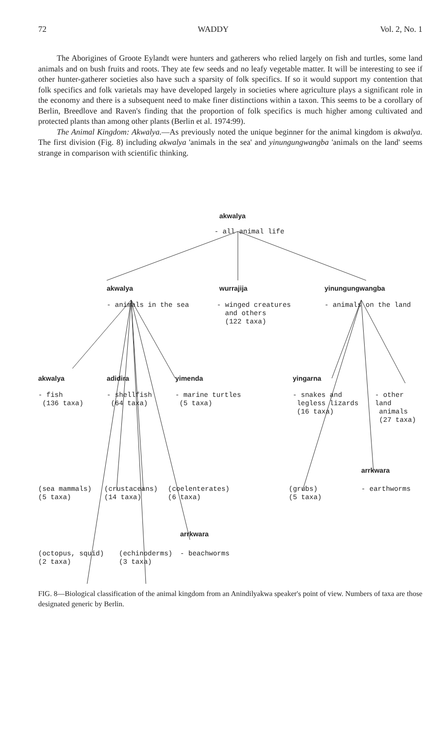72 WADDY Vol. 2, No. 1
The Aborigines of Groote Eylandt were hunters and gatherers who relied largely on fish and turtles, some land animals and on bush fruits and roots. They ate few seeds and no leafy vegetable matter. It will be interesting to see if other hunter-gatherer societies also have such a sparsity of folk specifics. If so it would support my contention that folk specifics and folk varietals may have developed largely in societies where agriculture plays a significant role in the economy and there is a subsequent need to make finer distinctions within a taxon. This seems to be a corollary of Berlin, Breedlove and Raven's finding that the proportion of folk specifics is much higher among cultivated and protected plants than among other plants (Berlin et al. 1974:99).
The Animal Kingdom: Akwalya.—As previously noted the unique beginner for the animal kingdom is akwalya. The first division (Fig. 8) including akwalya 'animals in the sea' and yinungungwangba 'animals on the land' seems strange in comparison with scientific thinking.
akwalya
- all animal life
akwalya wurrajija yinungungwangba
- animals in the sea
- winged creatures
and others
(122 taxa)
- animals on the land
akwalya adidira yimenda yingarna
- fish
(136 taxa)
- shellfish
(64 taxa)
- marine turtles
(5 taxa)
- snakes and
legless lizards
(16 taxa)
- other land
animals
(27 taxa)
arrkwara
(sea mammals) (crustaceans) (coelenterates)
(grubs)
(5 taxa)
- earthworms
(5 taxa) (14 taxa) (6 taxa)
arrkwara
(octopus, squid)
(2 taxa)
(echinoderms)
(3 taxa)
- beachworms
FIG. 8—Biological classification of the animal kingdom from an Anindilyakwa speaker's point of view. Numbers of taxa are those designated generic by Berlin.